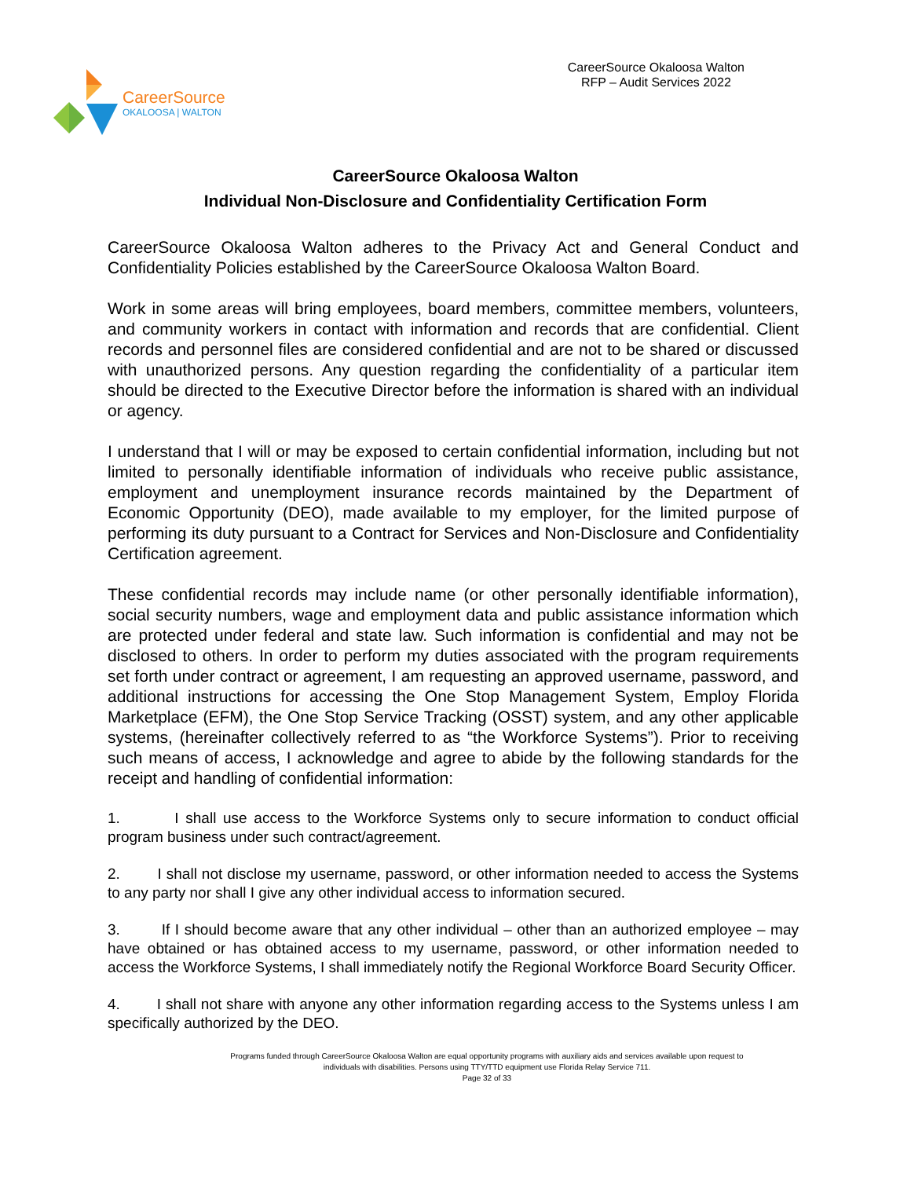CareerSource
OKALOOSA | WALTON
CareerSource Okaloosa Walton
RFP – Audit Services 2022
CareerSource Okaloosa Walton
Individual Non-Disclosure and Confidentiality Certification Form
CareerSource Okaloosa Walton adheres to the Privacy Act and General Conduct and Confidentiality Policies established by the CareerSource Okaloosa Walton Board.
Work in some areas will bring employees, board members, committee members, volunteers, and community workers in contact with information and records that are confidential. Client records and personnel files are considered confidential and are not to be shared or discussed with unauthorized persons. Any question regarding the confidentiality of a particular item should be directed to the Executive Director before the information is shared with an individual or agency.
I understand that I will or may be exposed to certain confidential information, including but not limited to personally identifiable information of individuals who receive public assistance, employment and unemployment insurance records maintained by the Department of Economic Opportunity (DEO), made available to my employer, for the limited purpose of performing its duty pursuant to a Contract for Services and Non-Disclosure and Confidentiality Certification agreement.
These confidential records may include name (or other personally identifiable information), social security numbers, wage and employment data and public assistance information which are protected under federal and state law. Such information is confidential and may not be disclosed to others. In order to perform my duties associated with the program requirements set forth under contract or agreement, I am requesting an approved username, password, and additional instructions for accessing the One Stop Management System, Employ Florida Marketplace (EFM), the One Stop Service Tracking (OSST) system, and any other applicable systems, (hereinafter collectively referred to as “the Workforce Systems”). Prior to receiving such means of access, I acknowledge and agree to abide by the following standards for the receipt and handling of confidential information:
1. I shall use access to the Workforce Systems only to secure information to conduct official program business under such contract/agreement.
2. I shall not disclose my username, password, or other information needed to access the Systems to any party nor shall I give any other individual access to information secured.
3. If I should become aware that any other individual – other than an authorized employee – may have obtained or has obtained access to my username, password, or other information needed to access the Workforce Systems, I shall immediately notify the Regional Workforce Board Security Officer.
4. I shall not share with anyone any other information regarding access to the Systems unless I am specifically authorized by the DEO.
Programs funded through CareerSource Okaloosa Walton are equal opportunity programs with auxiliary aids and services available upon request to
individuals with disabilities. Persons using TTY/TTD equipment use Florida Relay Service 711.
Page 32 of 33